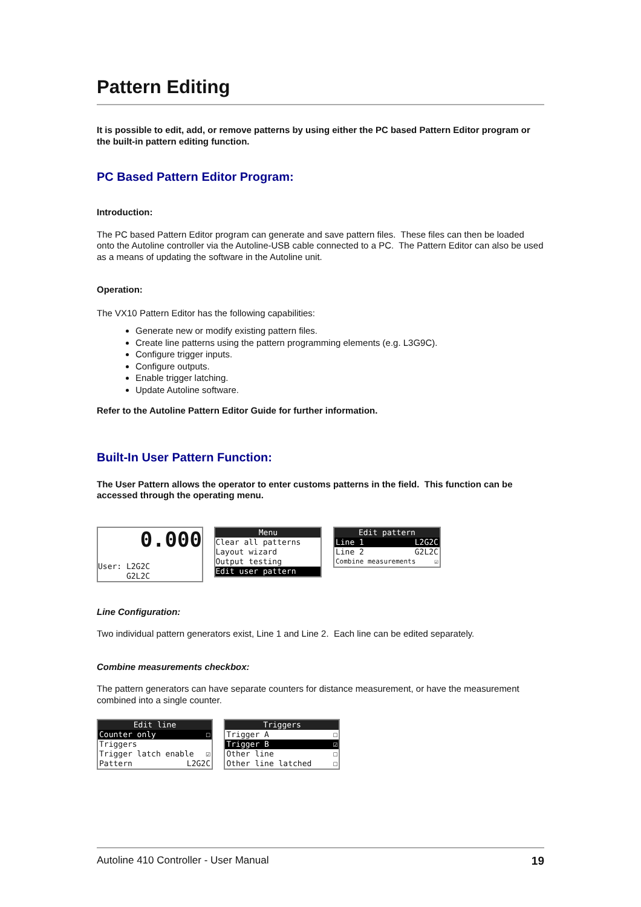Pattern Editing
It is possible to edit, add, or remove patterns by using either the PC based Pattern Editor program or the built-in pattern editing function.
PC Based Pattern Editor Program:
Introduction:
The PC based Pattern Editor program can generate and save pattern files. These files can then be loaded onto the Autoline controller via the Autoline-USB cable connected to a PC. The Pattern Editor can also be used as a means of updating the software in the Autoline unit.
Operation:
The VX10 Pattern Editor has the following capabilities:
Generate new or modify existing pattern files.
Create line patterns using the pattern programming elements (e.g. L3G9C).
Configure trigger inputs.
Configure outputs.
Enable trigger latching.
Update Autoline software.
Refer to the Autoline Pattern Editor Guide for further information.
Built-In User Pattern Function:
The User Pattern allows the operator to enter customs patterns in the field. This function can be accessed through the operating menu.
0.000
User: L2G2C
G2L2C
Menu
Clear all patterns
Layout wizard
Output testing
Edit user pattern
Edit pattern
Line 1 L2G2C
Line 2 G2L2C
Combine measurements ☑
Line Configuration:
Two individual pattern generators exist, Line 1 and Line 2. Each line can be edited separately.
Combine measurements checkbox:
The pattern generators can have separate counters for distance measurement, or have the measurement combined into a single counter.
Edit line
Counter only ☐
Triggers
Trigger latch enable ☑
Pattern L2G2C
Triggers
Trigger A ☐
Trigger B ☑
Other line ☐
Other line latched ☐
Autoline 410 Controller - User Manual 19